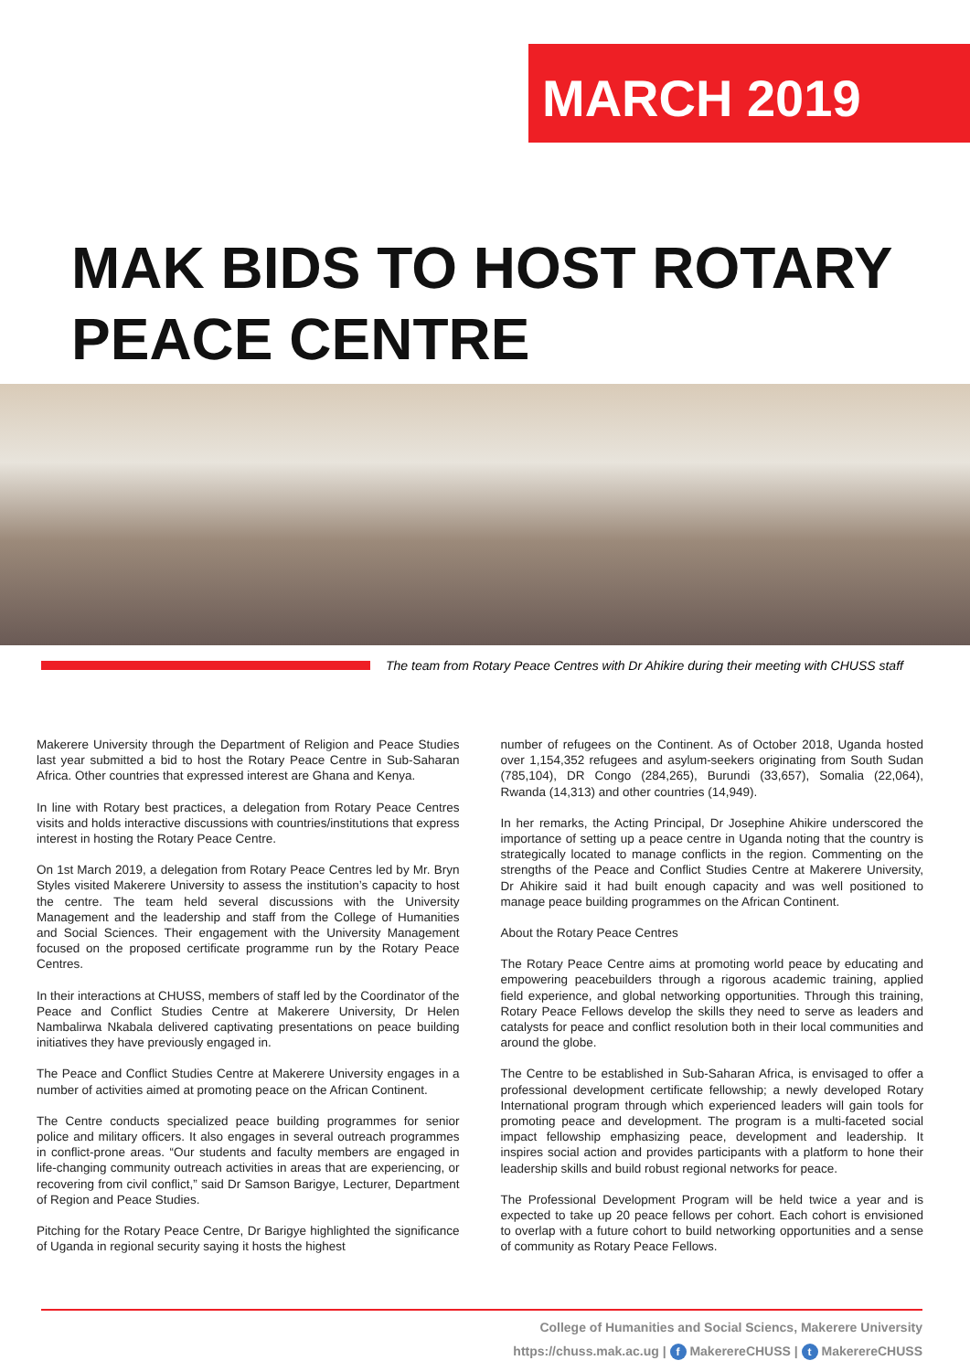MARCH 2019
MAK BIDS TO HOST ROTARY
PEACE CENTRE
The team from Rotary Peace Centres with Dr Ahikire during their meeting with CHUSS staff
Makerere University through the Department of Religion and Peace Studies last year submitted a bid to host the Rotary Peace Centre in Sub-Saharan Africa. Other countries that expressed interest are Ghana and Kenya.
In line with Rotary best practices, a delegation from Rotary Peace Centres visits and holds interactive discussions with countries/institutions that express interest in hosting the Rotary Peace Centre.
On 1st March 2019, a delegation from Rotary Peace Centres led by Mr. Bryn Styles visited Makerere University to assess the institution’s capacity to host the centre. The team held several discussions with the University Management and the leadership and staff from the College of Humanities and Social Sciences. Their engagement with the University Management focused on the proposed certificate programme run by the Rotary Peace Centres.
In their interactions at CHUSS, members of staff led by the Coordinator of the Peace and Conflict Studies Centre at Makerere University, Dr Helen Nambalirwa Nkabala delivered captivating presentations on peace building initiatives they have previously engaged in.
The Peace and Conflict Studies Centre at Makerere University engages in a number of activities aimed at promoting peace on the African Continent.
The Centre conducts specialized peace building programmes for senior police and military officers. It also engages in several outreach programmes in conflict-prone areas. “Our students and faculty members are engaged in life-changing community outreach activities in areas that are experiencing, or recovering from civil conflict,” said Dr Samson Barigye, Lecturer, Department of Region and Peace Studies.
Pitching for the Rotary Peace Centre, Dr Barigye highlighted the significance of Uganda in regional security saying it hosts the highest
number of refugees on the Continent. As of October 2018, Uganda hosted over 1,154,352 refugees and asylum-seekers originating from South Sudan (785,104), DR Congo (284,265), Burundi (33,657), Somalia (22,064), Rwanda (14,313) and other countries (14,949).
In her remarks, the Acting Principal, Dr Josephine Ahikire underscored the importance of setting up a peace centre in Uganda noting that the country is strategically located to manage conflicts in the region. Commenting on the strengths of the Peace and Conflict Studies Centre at Makerere University, Dr Ahikire said it had built enough capacity and was well positioned to manage peace building programmes on the African Continent.
About the Rotary Peace Centres
The Rotary Peace Centre aims at promoting world peace by educating and empowering peacebuilders through a rigorous academic training, applied field experience, and global networking opportunities. Through this training, Rotary Peace Fellows develop the skills they need to serve as leaders and catalysts for peace and conflict resolution both in their local communities and around the globe.
The Centre to be established in Sub-Saharan Africa, is envisaged to offer a professional development certificate fellowship; a newly developed Rotary International program through which experienced leaders will gain tools for promoting peace and development. The program is a multi-faceted social impact fellowship emphasizing peace, development and leadership. It inspires social action and provides participants with a platform to hone their leadership skills and build robust regional networks for peace.
The Professional Development Program will be held twice a year and is expected to take up 20 peace fellows per cohort. Each cohort is envisioned to overlap with a future cohort to build networking opportunities and a sense of community as Rotary Peace Fellows.
College of Humanities and Social Sciencs, Makerere University
https://chuss.mak.ac.ug | f MakerereCHUSS | t MakerereCHUSS